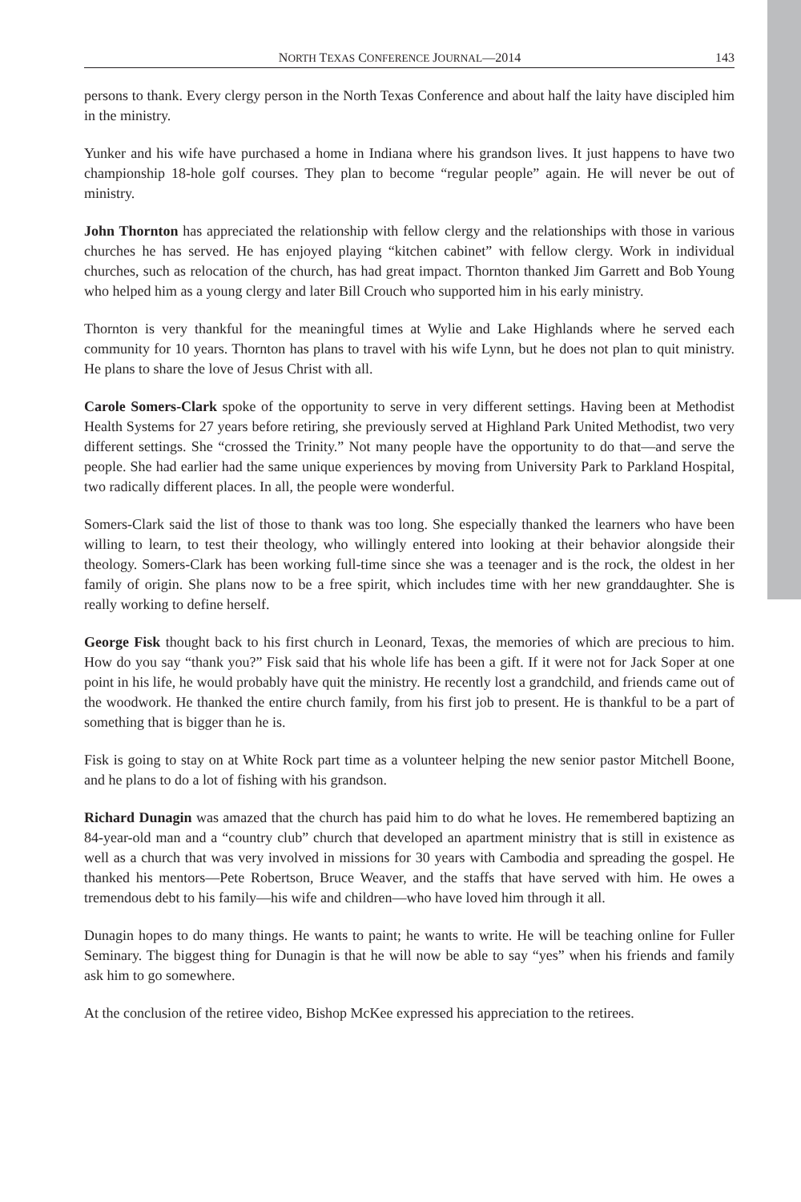NORTH TEXAS CONFERENCE JOURNAL—2014 143
persons to thank. Every clergy person in the North Texas Conference and about half the laity have discipled him in the ministry.
Yunker and his wife have purchased a home in Indiana where his grandson lives. It just happens to have two championship 18-hole golf courses. They plan to become “regular people” again. He will never be out of ministry.
John Thornton has appreciated the relationship with fellow clergy and the relationships with those in various churches he has served. He has enjoyed playing “kitchen cabinet” with fellow clergy. Work in individual churches, such as relocation of the church, has had great impact. Thornton thanked Jim Garrett and Bob Young who helped him as a young clergy and later Bill Crouch who supported him in his early ministry.
Thornton is very thankful for the meaningful times at Wylie and Lake Highlands where he served each community for 10 years. Thornton has plans to travel with his wife Lynn, but he does not plan to quit ministry. He plans to share the love of Jesus Christ with all.
Carole Somers-Clark spoke of the opportunity to serve in very different settings. Having been at Methodist Health Systems for 27 years before retiring, she previously served at Highland Park United Methodist, two very different settings. She “crossed the Trinity.” Not many people have the opportunity to do that—and serve the people. She had earlier had the same unique experiences by moving from University Park to Parkland Hospital, two radically different places. In all, the people were wonderful.
Somers-Clark said the list of those to thank was too long. She especially thanked the learners who have been willing to learn, to test their theology, who willingly entered into looking at their behavior alongside their theology. Somers-Clark has been working full-time since she was a teenager and is the rock, the oldest in her family of origin. She plans now to be a free spirit, which includes time with her new granddaughter. She is really working to define herself.
George Fisk thought back to his first church in Leonard, Texas, the memories of which are precious to him. How do you say “thank you?” Fisk said that his whole life has been a gift. If it were not for Jack Soper at one point in his life, he would probably have quit the ministry. He recently lost a grandchild, and friends came out of the woodwork. He thanked the entire church family, from his first job to present. He is thankful to be a part of something that is bigger than he is.
Fisk is going to stay on at White Rock part time as a volunteer helping the new senior pastor Mitchell Boone, and he plans to do a lot of fishing with his grandson.
Richard Dunagin was amazed that the church has paid him to do what he loves. He remembered baptizing an 84-year-old man and a “country club” church that developed an apartment ministry that is still in existence as well as a church that was very involved in missions for 30 years with Cambodia and spreading the gospel. He thanked his mentors—Pete Robertson, Bruce Weaver, and the staffs that have served with him. He owes a tremendous debt to his family—his wife and children—who have loved him through it all.
Dunagin hopes to do many things. He wants to paint; he wants to write. He will be teaching online for Fuller Seminary. The biggest thing for Dunagin is that he will now be able to say “yes” when his friends and family ask him to go somewhere.
At the conclusion of the retiree video, Bishop McKee expressed his appreciation to the retirees.